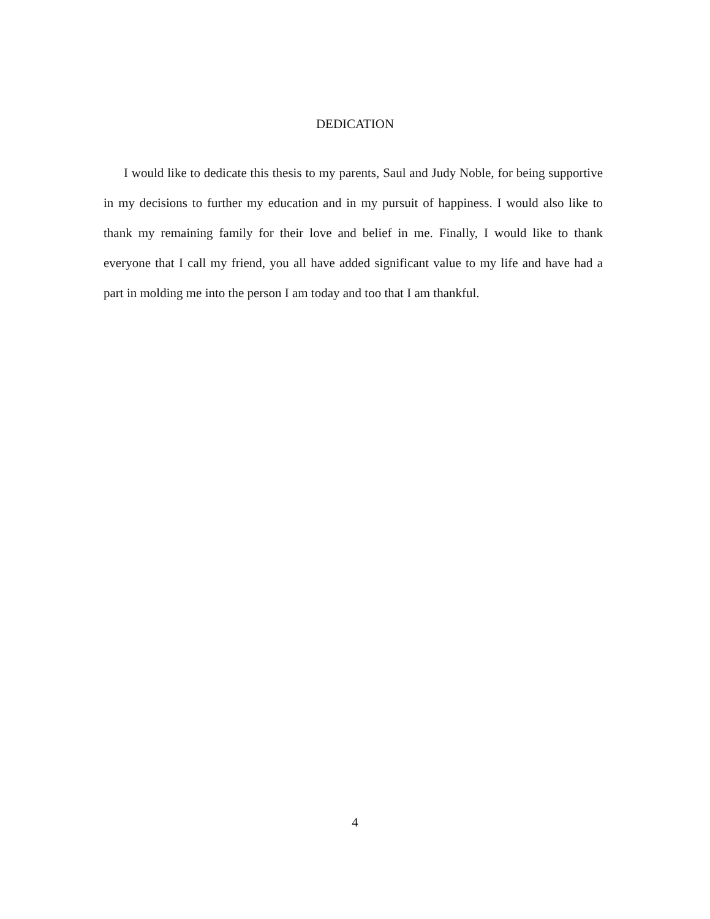DEDICATION
I would like to dedicate this thesis to my parents, Saul and Judy Noble, for being supportive in my decisions to further my education and in my pursuit of happiness. I would also like to thank my remaining family for their love and belief in me. Finally, I would like to thank everyone that I call my friend, you all have added significant value to my life and have had a part in molding me into the person I am today and too that I am thankful.
4